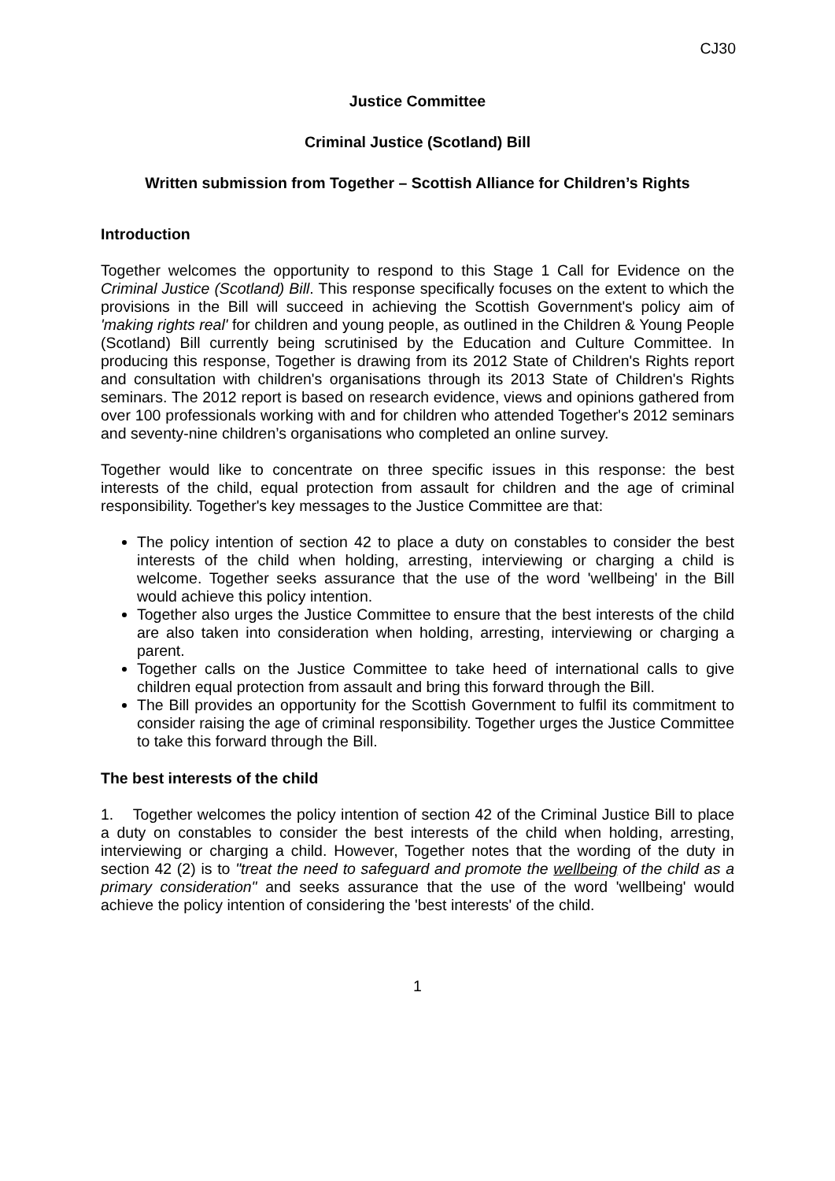CJ30
Justice Committee
Criminal Justice (Scotland) Bill
Written submission from Together – Scottish Alliance for Children’s Rights
Introduction
Together welcomes the opportunity to respond to this Stage 1 Call for Evidence on the Criminal Justice (Scotland) Bill. This response specifically focuses on the extent to which the provisions in the Bill will succeed in achieving the Scottish Government's policy aim of 'making rights real' for children and young people, as outlined in the Children & Young People (Scotland) Bill currently being scrutinised by the Education and Culture Committee. In producing this response, Together is drawing from its 2012 State of Children's Rights report and consultation with children's organisations through its 2013 State of Children's Rights seminars. The 2012 report is based on research evidence, views and opinions gathered from over 100 professionals working with and for children who attended Together's 2012 seminars and seventy-nine children’s organisations who completed an online survey.
Together would like to concentrate on three specific issues in this response: the best interests of the child, equal protection from assault for children and the age of criminal responsibility. Together's key messages to the Justice Committee are that:
The policy intention of section 42 to place a duty on constables to consider the best interests of the child when holding, arresting, interviewing or charging a child is welcome. Together seeks assurance that the use of the word 'wellbeing' in the Bill would achieve this policy intention.
Together also urges the Justice Committee to ensure that the best interests of the child are also taken into consideration when holding, arresting, interviewing or charging a parent.
Together calls on the Justice Committee to take heed of international calls to give children equal protection from assault and bring this forward through the Bill.
The Bill provides an opportunity for the Scottish Government to fulfil its commitment to consider raising the age of criminal responsibility. Together urges the Justice Committee to take this forward through the Bill.
The best interests of the child
1. Together welcomes the policy intention of section 42 of the Criminal Justice Bill to place a duty on constables to consider the best interests of the child when holding, arresting, interviewing or charging a child. However, Together notes that the wording of the duty in section 42 (2) is to "treat the need to safeguard and promote the wellbeing of the child as a primary consideration" and seeks assurance that the use of the word 'wellbeing' would achieve the policy intention of considering the 'best interests' of the child.
1